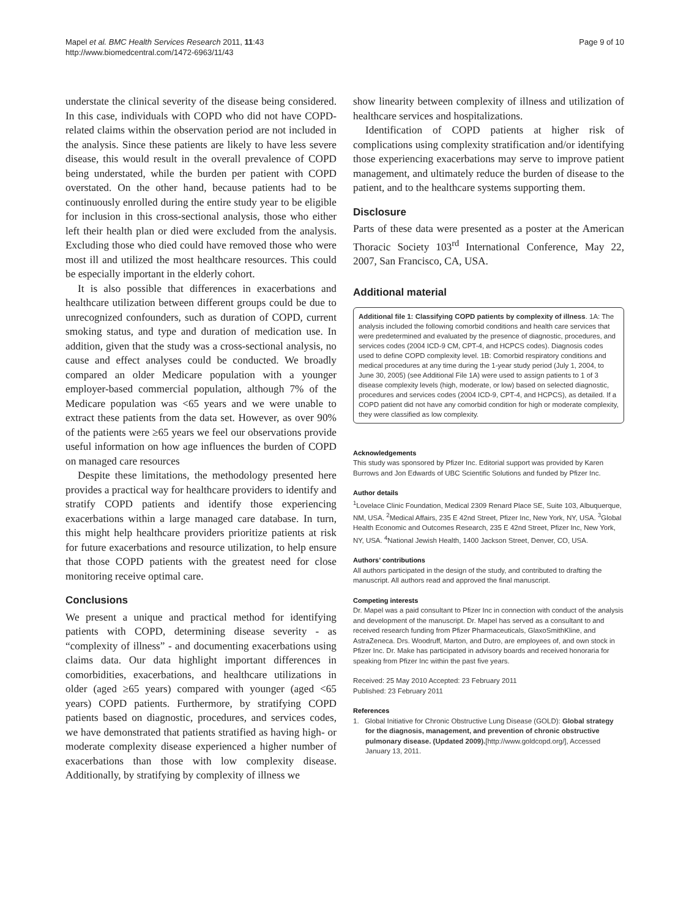Mapel et al. BMC Health Services Research 2011, 11:43
http://www.biomedcentral.com/1472-6963/11/43
Page 9 of 10
understate the clinical severity of the disease being considered. In this case, individuals with COPD who did not have COPD-related claims within the observation period are not included in the analysis. Since these patients are likely to have less severe disease, this would result in the overall prevalence of COPD being understated, while the burden per patient with COPD overstated. On the other hand, because patients had to be continuously enrolled during the entire study year to be eligible for inclusion in this cross-sectional analysis, those who either left their health plan or died were excluded from the analysis. Excluding those who died could have removed those who were most ill and utilized the most healthcare resources. This could be especially important in the elderly cohort.
It is also possible that differences in exacerbations and healthcare utilization between different groups could be due to unrecognized confounders, such as duration of COPD, current smoking status, and type and duration of medication use. In addition, given that the study was a cross-sectional analysis, no cause and effect analyses could be conducted. We broadly compared an older Medicare population with a younger employer-based commercial population, although 7% of the Medicare population was <65 years and we were unable to extract these patients from the data set. However, as over 90% of the patients were ≥65 years we feel our observations provide useful information on how age influences the burden of COPD on managed care resources
Despite these limitations, the methodology presented here provides a practical way for healthcare providers to identify and stratify COPD patients and identify those experiencing exacerbations within a large managed care database. In turn, this might help healthcare providers prioritize patients at risk for future exacerbations and resource utilization, to help ensure that those COPD patients with the greatest need for close monitoring receive optimal care.
Conclusions
We present a unique and practical method for identifying patients with COPD, determining disease severity - as “complexity of illness” - and documenting exacerbations using claims data. Our data highlight important differences in comorbidities, exacerbations, and healthcare utilizations in older (aged ≥65 years) compared with younger (aged <65 years) COPD patients. Furthermore, by stratifying COPD patients based on diagnostic, procedures, and services codes, we have demonstrated that patients stratified as having high- or moderate complexity disease experienced a higher number of exacerbations than those with low complexity disease. Additionally, by stratifying by complexity of illness we
show linearity between complexity of illness and utilization of healthcare services and hospitalizations.
Identification of COPD patients at higher risk of complications using complexity stratification and/or identifying those experiencing exacerbations may serve to improve patient management, and ultimately reduce the burden of disease to the patient, and to the healthcare systems supporting them.
Disclosure
Parts of these data were presented as a poster at the American Thoracic Society 103<sup>rd</sup> International Conference, May 22, 2007, San Francisco, CA, USA.
Additional material
Additional file 1: Classifying COPD patients by complexity of illness. 1A: The analysis included the following comorbid conditions and health care services that were predetermined and evaluated by the presence of diagnostic, procedures, and services codes (2004 ICD-9 CM, CPT-4, and HCPCS codes). Diagnosis codes used to define COPD complexity level. 1B: Comorbid respiratory conditions and medical procedures at any time during the 1-year study period (July 1, 2004, to June 30, 2005) (see Additional File 1A) were used to assign patients to 1 of 3 disease complexity levels (high, moderate, or low) based on selected diagnostic, procedures and services codes (2004 ICD-9, CPT-4, and HCPCS), as detailed. If a COPD patient did not have any comorbid condition for high or moderate complexity, they were classified as low complexity.
Acknowledgements
This study was sponsored by Pfizer Inc. Editorial support was provided by Karen Burrows and Jon Edwards of UBC Scientific Solutions and funded by Pfizer Inc.
Author details
<sup>1</sup> Lovelace Clinic Foundation, Medical 2309 Renard Place SE, Suite 103, Albuquerque, NM, USA. <sup>2</sup>Medical Affairs, 235 E 42nd Street, Pfizer Inc, New York, NY, USA. <sup>3</sup>Global Health Economic and Outcomes Research, 235 E 42nd Street, Pfizer Inc, New York, NY, USA. <sup>4</sup>National Jewish Health, 1400 Jackson Street, Denver, CO, USA.
Authors’ contributions
All authors participated in the design of the study, and contributed to drafting the manuscript. All authors read and approved the final manuscript.
Competing interests
Dr. Mapel was a paid consultant to Pfizer Inc in connection with conduct of the analysis and development of the manuscript. Dr. Mapel has served as a consultant to and received research funding from Pfizer Pharmaceuticals, GlaxoSmithKline, and AstraZeneca. Drs. Woodruff, Marton, and Dutro, are employees of, and own stock in Pfizer Inc. Dr. Make has participated in advisory boards and received honoraria for speaking from Pfizer Inc within the past five years.
Received: 25 May 2010 Accepted: 23 February 2011
Published: 23 February 2011
References
1. Global Initiative for Chronic Obstructive Lung Disease (GOLD): Global strategy for the diagnosis, management, and prevention of chronic obstructive pulmonary disease. (Updated 2009).[http://www.goldcopd.org/], Accessed January 13, 2011.